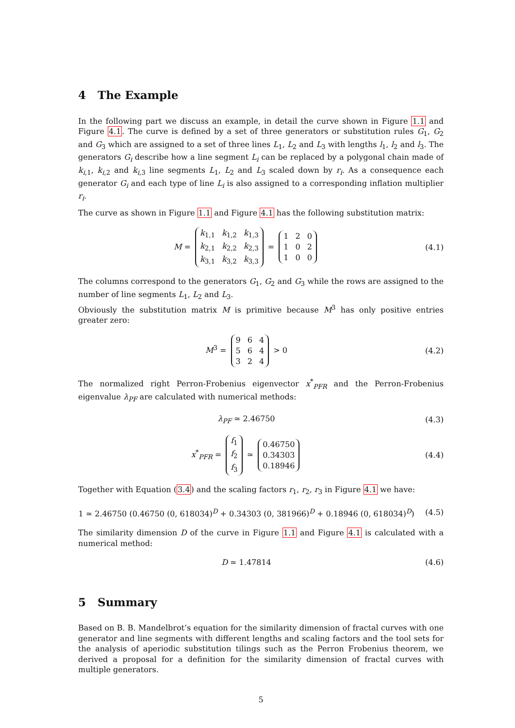4 The Example
In the following part we discuss an example, in detail the curve shown in Figure 1.1 and Figure 4.1. The curve is defined by a set of three generators or substitution rules G<sub>1</sub>, G<sub>2</sub> and G<sub>3</sub> which are assigned to a set of three lines L<sub>1</sub>, L<sub>2</sub> and L<sub>3</sub> with lengths l<sub>1</sub>, l<sub>2</sub> and l<sub>3</sub>. The generators G<sub>i</sub> describe how a line segment L<sub>i</sub> can be replaced by a polygonal chain made of k<sub>i,1</sub>, k<sub>i,2</sub> and k<sub>i,3</sub> line segments L<sub>1</sub>, L<sub>2</sub> and L<sub>3</sub> scaled down by r<sub>i</sub>. As a consequence each generator G<sub>i</sub> and each type of line L<sub>i</sub> is also assigned to a corresponding inflation multiplier r<sub>i</sub>.
The curve as shown in Figure 1.1 and Figure 4.1 has the following substitution matrix:
M =
| k<sub>1,1</sub> | k<sub>1,2</sub> | k<sub>1,3</sub> |
| k<sub>2,1</sub> | k<sub>2,2</sub> | k<sub>2,3</sub> |
| k<sub>3,1</sub> | k<sub>3,2</sub> | k<sub>3,3</sub> |
=
| 1 | 2 | 0 |
| 1 | 0 | 2 |
| 1 | 0 | 0 |
(4.1)
The columns correspond to the generators G<sub>1</sub>, G<sub>2</sub> and G<sub>3</sub> while the rows are assigned to the number of line segments L<sub>1</sub>, L<sub>2</sub> and L<sub>3</sub>.
Obviously the substitution matrix M is primitive because M<sup>3</sup> has only positive entries greater zero:
M<sup>3</sup> =
| 9 | 6 | 4 |
| 5 | 6 | 4 |
| 3 | 2 | 4 |
> 0
(4.2)
The normalized right Perron-Frobenius eigenvector x<sup>*</sup><sub>PFR</sub> and the Perron-Frobenius eigenvalue λ<sub>PF</sub> are calculated with numerical methods:
λ<sub>PF</sub> ≃ 2.46750 (4.3)
x<sup>*</sup><sub>PFR</sub> =
| f<sub>1</sub> |
| f<sub>2</sub> |
| f<sub>3</sub> |
≃
| 0.46750 |
| 0.34303 |
| 0.18946 |
(4.4)
Together with Equation (3.4) and the scaling factors r<sub>1</sub>, r<sub>2</sub>, r<sub>3</sub> in Figure 4.1 we have:
1 ≃ 2.46750 (0.46750 (0, 618034)<sup>D</sup> + 0.34303 (0, 381966)<sup>D</sup> + 0.18946 (0, 618034)<sup>D</sup>)
(4.5)
The similarity dimension D of the curve in Figure 1.1 and Figure 4.1 is calculated with a numerical method:
D ≃ 1.47814 (4.6)
5 Summary
Based on B. B. Mandelbrot’s equation for the similarity dimension of fractal curves with one generator and line segments with different lengths and scaling factors and the tool sets for the analysis of aperiodic substitution tilings such as the Perron Frobenius theorem, we derived a proposal for a definition for the similarity dimension of fractal curves with multiple generators.
5